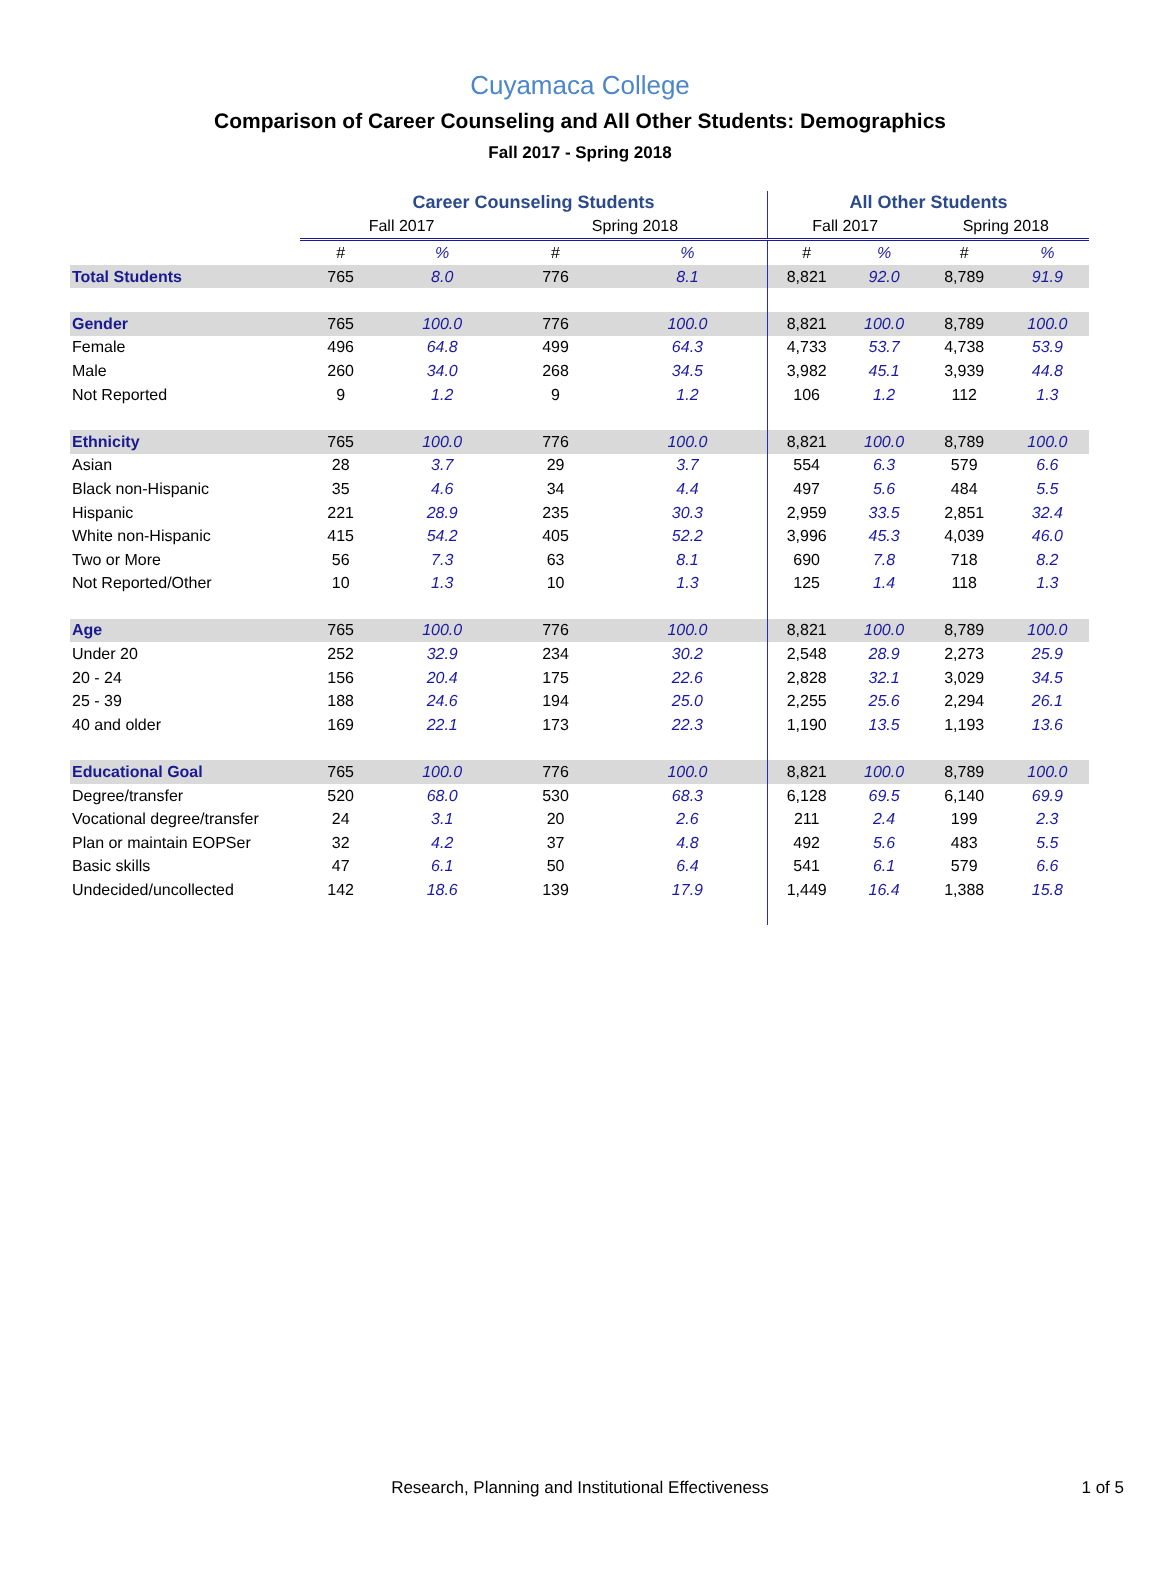Cuyamaca College
Comparison of Career Counseling and All Other Students: Demographics
Fall 2017 - Spring 2018
| | Career Counseling Students | | | | All Other Students | | | |
| --- | --- | --- | --- | --- | --- | --- | --- | --- |
| | Fall 2017 | | Spring 2018 | | Fall 2017 | | Spring 2018 | |
| | # | % | # | % | # | % | # | % |
| Total Students | 765 | 8.0 | 776 | 8.1 | 8,821 | 92.0 | 8,789 | 91.9 |
| Gender | 765 | 100.0 | 776 | 100.0 | 8,821 | 100.0 | 8,789 | 100.0 |
| Female | 496 | 64.8 | 499 | 64.3 | 4,733 | 53.7 | 4,738 | 53.9 |
| Male | 260 | 34.0 | 268 | 34.5 | 3,982 | 45.1 | 3,939 | 44.8 |
| Not Reported | 9 | 1.2 | 9 | 1.2 | 106 | 1.2 | 112 | 1.3 |
| Ethnicity | 765 | 100.0 | 776 | 100.0 | 8,821 | 100.0 | 8,789 | 100.0 |
| Asian | 28 | 3.7 | 29 | 3.7 | 554 | 6.3 | 579 | 6.6 |
| Black non-Hispanic | 35 | 4.6 | 34 | 4.4 | 497 | 5.6 | 484 | 5.5 |
| Hispanic | 221 | 28.9 | 235 | 30.3 | 2,959 | 33.5 | 2,851 | 32.4 |
| White non-Hispanic | 415 | 54.2 | 405 | 52.2 | 3,996 | 45.3 | 4,039 | 46.0 |
| Two or More | 56 | 7.3 | 63 | 8.1 | 690 | 7.8 | 718 | 8.2 |
| Not Reported/Other | 10 | 1.3 | 10 | 1.3 | 125 | 1.4 | 118 | 1.3 |
| Age | 765 | 100.0 | 776 | 100.0 | 8,821 | 100.0 | 8,789 | 100.0 |
| Under 20 | 252 | 32.9 | 234 | 30.2 | 2,548 | 28.9 | 2,273 | 25.9 |
| 20 - 24 | 156 | 20.4 | 175 | 22.6 | 2,828 | 32.1 | 3,029 | 34.5 |
| 25 - 39 | 188 | 24.6 | 194 | 25.0 | 2,255 | 25.6 | 2,294 | 26.1 |
| 40 and older | 169 | 22.1 | 173 | 22.3 | 1,190 | 13.5 | 1,193 | 13.6 |
| Educational Goal | 765 | 100.0 | 776 | 100.0 | 8,821 | 100.0 | 8,789 | 100.0 |
| Degree/transfer | 520 | 68.0 | 530 | 68.3 | 6,128 | 69.5 | 6,140 | 69.9 |
| Vocational degree/transfer | 24 | 3.1 | 20 | 2.6 | 211 | 2.4 | 199 | 2.3 |
| Plan or maintain EOPSer | 32 | 4.2 | 37 | 4.8 | 492 | 5.6 | 483 | 5.5 |
| Basic skills | 47 | 6.1 | 50 | 6.4 | 541 | 6.1 | 579 | 6.6 |
| Undecided/uncollected | 142 | 18.6 | 139 | 17.9 | 1,449 | 16.4 | 1,388 | 15.8 |
Research, Planning and Institutional Effectiveness 1 of 5